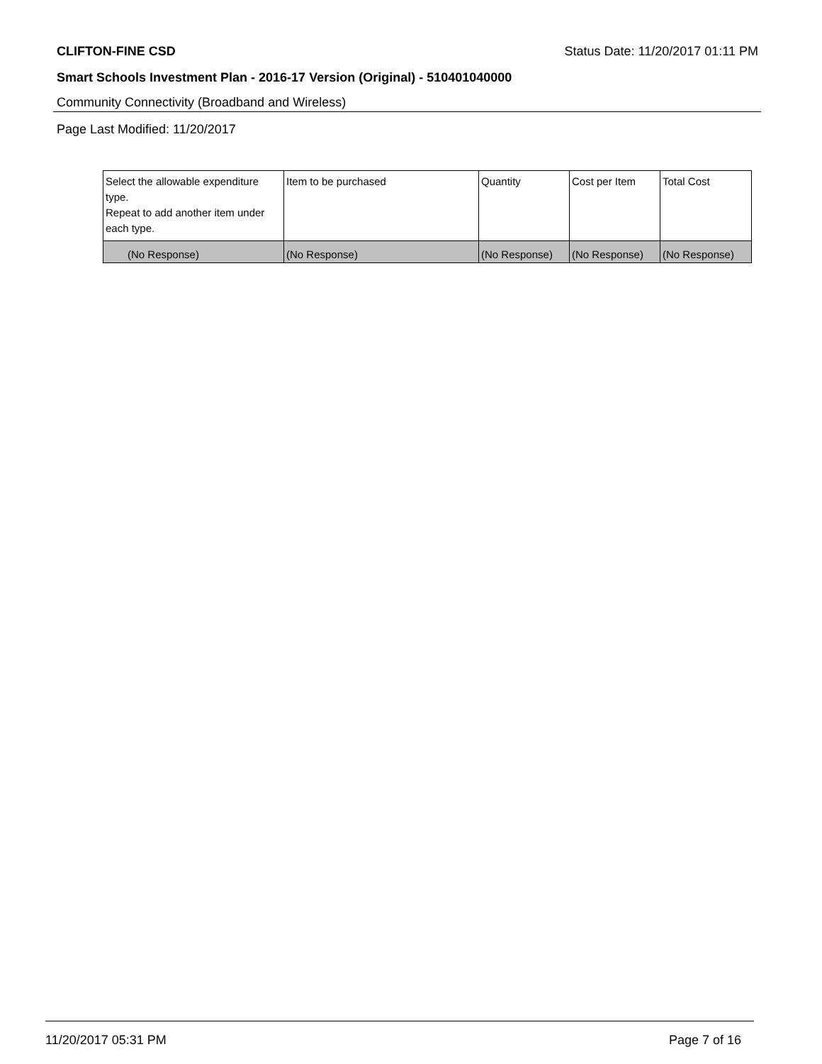CLIFTON-FINE CSD Status Date: 11/20/2017 01:11 PM
Smart Schools Investment Plan - 2016-17 Version (Original) - 510401040000
Community Connectivity (Broadband and Wireless)
Page Last Modified: 11/20/2017
| Select the allowable expenditure type. Repeat to add another item under each type. | Item to be purchased | Quantity | Cost per Item | Total Cost |
| --- | --- | --- | --- | --- |
| (No Response) | (No Response) | (No Response) | (No Response) | (No Response) |
11/20/2017 05:31 PM Page 7 of 16